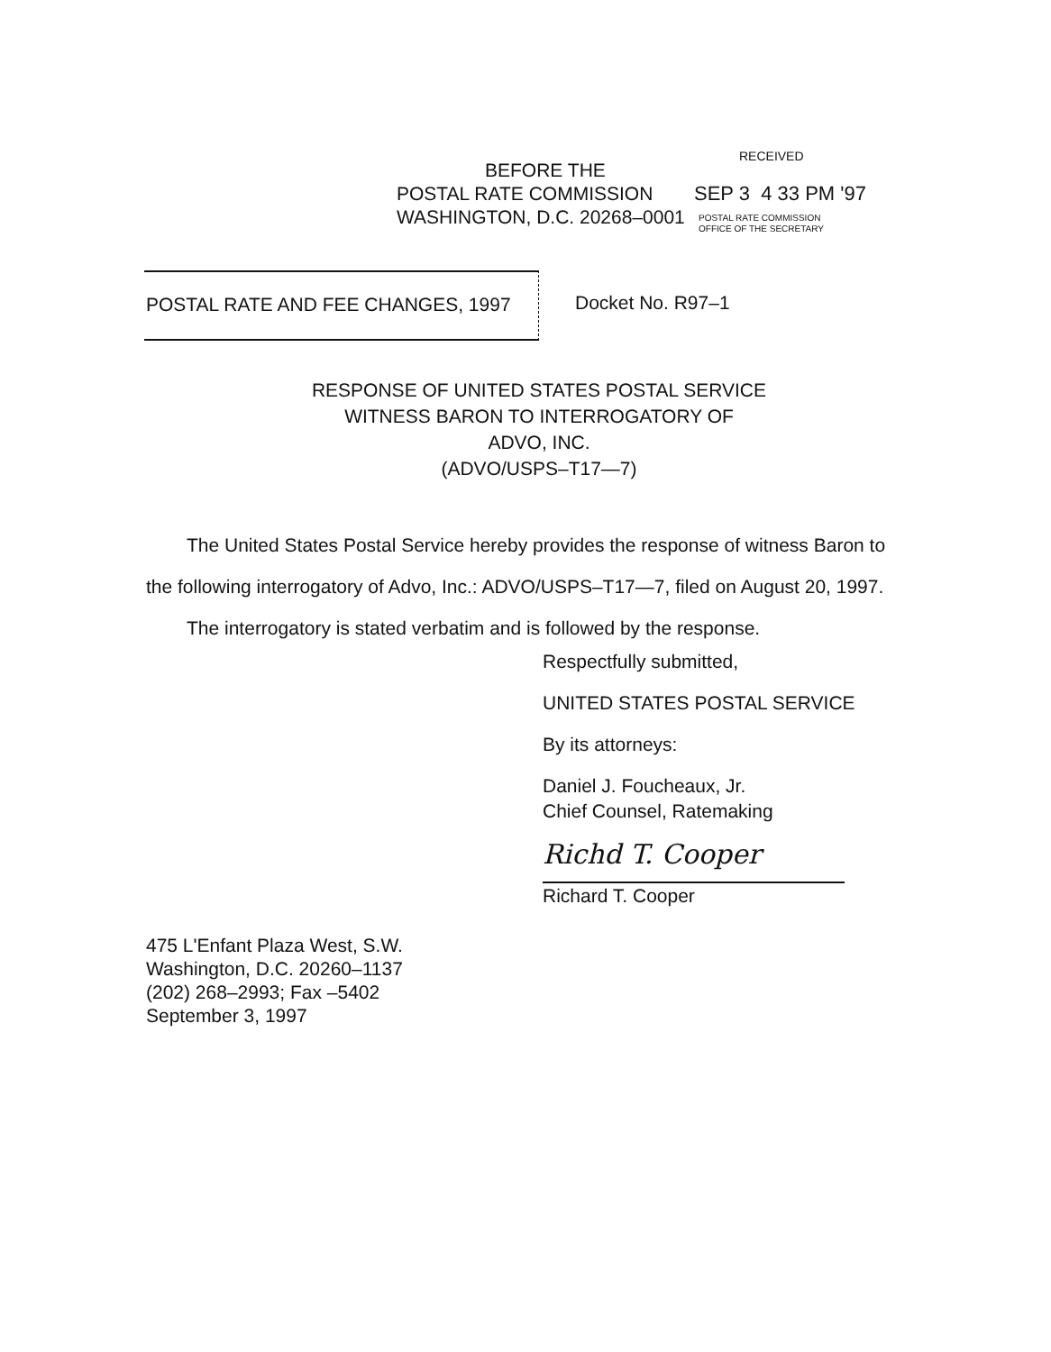RECEIVED
SEP 3 4 33 PM '97
POSTAL RATE COMMISSION
OFFICE OF THE SECRETARY
BEFORE THE
POSTAL RATE COMMISSION
WASHINGTON, D.C. 20268–0001
POSTAL RATE AND FEE CHANGES, 1997 Docket No. R97–1
RESPONSE OF UNITED STATES POSTAL SERVICE
WITNESS BARON TO INTERROGATORY OF
ADVO, INC.
(ADVO/USPS–T17—7)
The United States Postal Service hereby provides the response of witness Baron to the following interrogatory of Advo, Inc.: ADVO/USPS–T17—7, filed on August 20, 1997.
The interrogatory is stated verbatim and is followed by the response.
Respectfully submitted,
UNITED STATES POSTAL SERVICE
By its attorneys:
Daniel J. Foucheaux, Jr.
Chief Counsel, Ratemaking
Richd T. Cooper
Richard T. Cooper
475 L'Enfant Plaza West, S.W.
Washington, D.C. 20260–1137
(202) 268–2993; Fax –5402
September 3, 1997